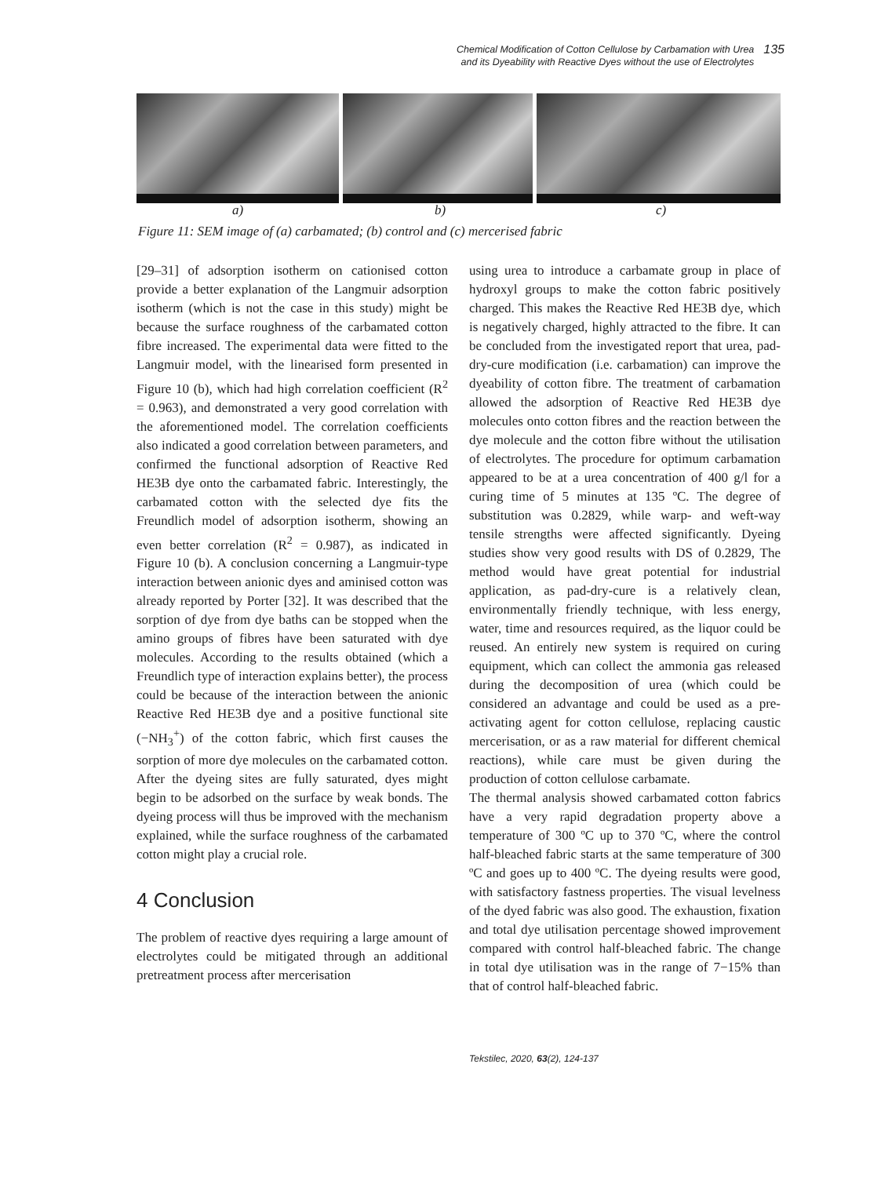Chemical Modification of Cotton Cellulose by Carbamation with Urea and its Dyeability with Reactive Dyes without the use of Electrolytes
135
a) b) c)
Figure 11: SEM image of (a) carbamated; (b) control and (c) mercerised fabric
[29–31] of adsorption isotherm on cationised cotton provide a better explanation of the Langmuir adsorption isotherm (which is not the case in this study) might be because the surface roughness of the carbamated cotton fibre increased. The experimental data were fitted to the Langmuir model, with the linearised form presented in Figure 10 (b), which had high correlation coefficient (R<sup>2</sup> = 0.963), and demonstrated a very good correlation with the aforementioned model. The correlation coefficients also indicated a good correlation between parameters, and confirmed the functional adsorption of Reactive Red HE3B dye onto the carbamated fabric. Interestingly, the carbamated cotton with the selected dye fits the Freundlich model of adsorption isotherm, showing an even better correlation (R<sup>2</sup> = 0.987), as indicated in Figure 10 (b). A conclusion concerning a Langmuir-type interaction between anionic dyes and aminised cotton was already reported by Porter [32]. It was described that the sorption of dye from dye baths can be stopped when the amino groups of fibres have been saturated with dye molecules. According to the results obtained (which a Freundlich type of interaction explains better), the process could be because of the interaction between the anionic Reactive Red HE3B dye and a positive functional site (−NH<sub>3</sub><sup>+</sup>) of the cotton fabric, which first causes the sorption of more dye molecules on the carbamated cotton. After the dyeing sites are fully saturated, dyes might begin to be adsorbed on the surface by weak bonds. The dyeing process will thus be improved with the mechanism explained, while the surface roughness of the carbamated cotton might play a crucial role.
4 Conclusion
The problem of reactive dyes requiring a large amount of electrolytes could be mitigated through an additional pretreatment process after mercerisation
using urea to introduce a carbamate group in place of hydroxyl groups to make the cotton fabric positively charged. This makes the Reactive Red HE3B dye, which is negatively charged, highly attracted to the fibre. It can be concluded from the investigated report that urea, pad-dry-cure modification (i.e. carbamation) can improve the dyeability of cotton fibre. The treatment of carbamation allowed the adsorption of Reactive Red HE3B dye molecules onto cotton fibres and the reaction between the dye molecule and the cotton fibre without the utilisation of electrolytes. The procedure for optimum carbamation appeared to be at a urea concentration of 400 g/l for a curing time of 5 minutes at 135 ºC. The degree of substitution was 0.2829, while warp- and weft-way tensile strengths were affected significantly. Dyeing studies show very good results with DS of 0.2829, The method would have great potential for industrial application, as pad-dry-cure is a relatively clean, environmentally friendly technique, with less energy, water, time and resources required, as the liquor could be reused. An entirely new system is required on curing equipment, which can collect the ammonia gas released during the decomposition of urea (which could be considered an advantage and could be used as a pre-activating agent for cotton cellulose, replacing caustic mercerisation, or as a raw material for different chemical reactions), while care must be given during the production of cotton cellulose carbamate.
The thermal analysis showed carbamated cotton fabrics have a very rapid degradation property above a temperature of 300 ºC up to 370 ºC, where the control half-bleached fabric starts at the same temperature of 300 ºC and goes up to 400 ºC. The dyeing results were good, with satisfactory fastness properties. The visual levelness of the dyed fabric was also good. The exhaustion, fixation and total dye utilisation percentage showed improvement compared with control half-bleached fabric. The change in total dye utilisation was in the range of 7−15% than that of control half-bleached fabric.
Tekstilec, 2020, 63(2), 124-137